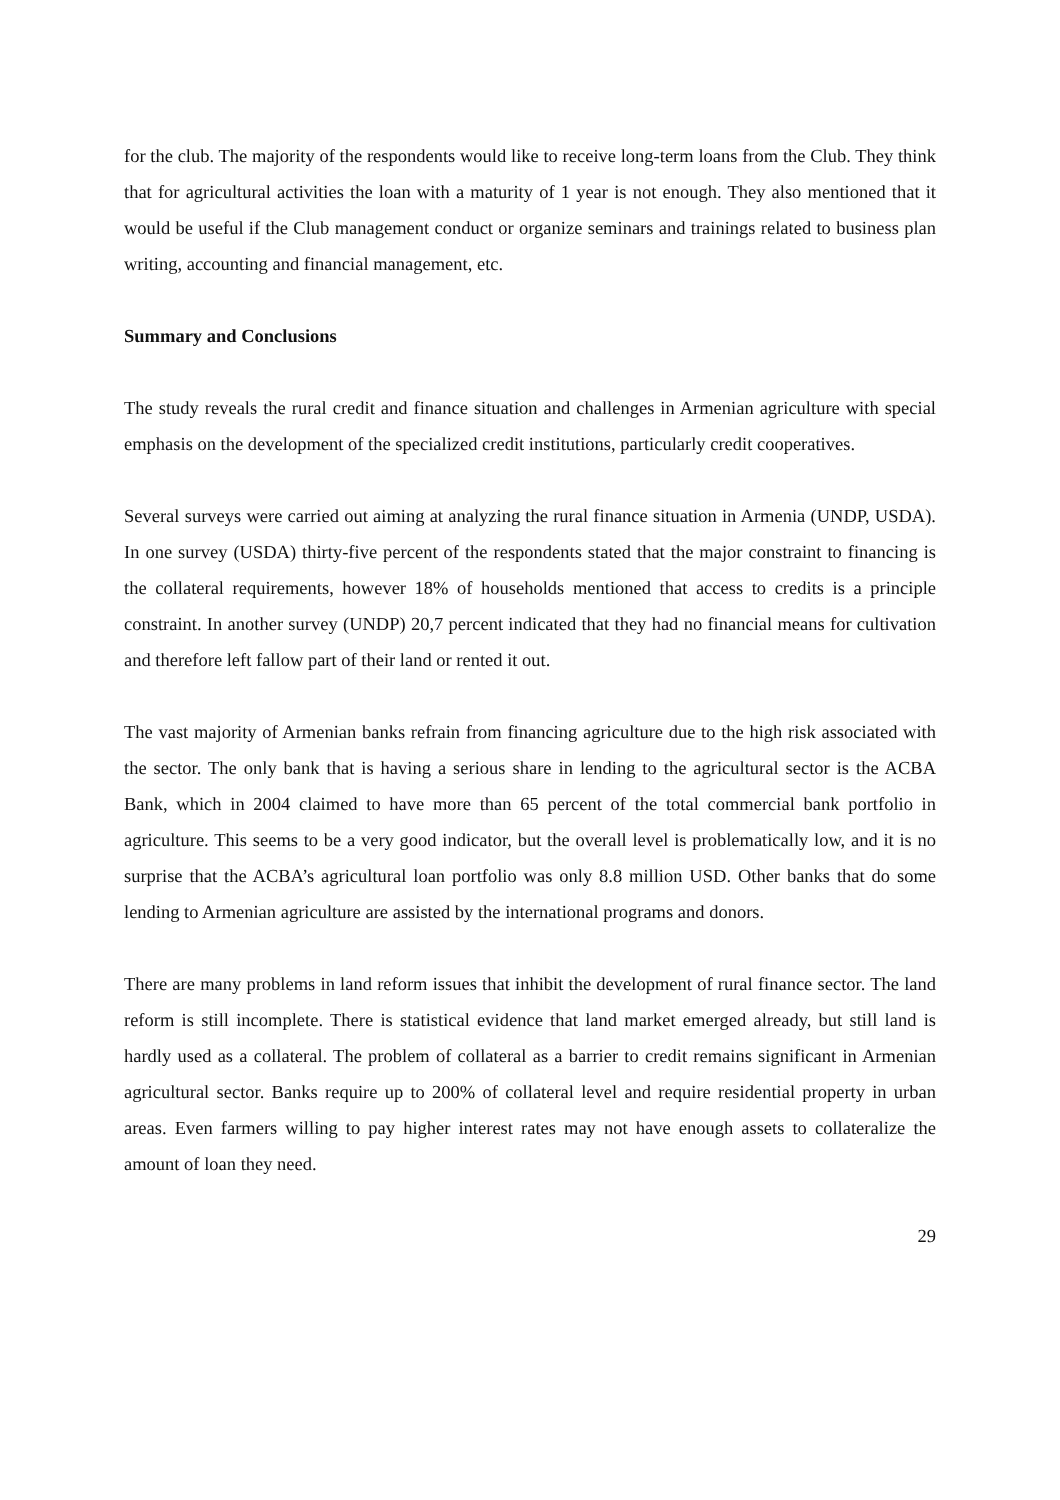for the club. The majority of the respondents would like to receive long-term loans from the Club. They think that for agricultural activities the loan with a maturity of 1 year is not enough. They also mentioned that it would be useful if the Club management conduct or organize seminars and trainings related to business plan writing, accounting and financial management, etc.
Summary and Conclusions
The study reveals the rural credit and finance situation and challenges in Armenian agriculture with special emphasis on the development of the specialized credit institutions, particularly credit cooperatives.
Several surveys were carried out aiming at analyzing the rural finance situation in Armenia (UNDP, USDA). In one survey (USDA) thirty-five percent of the respondents stated that the major constraint to financing is the collateral requirements, however 18% of households mentioned that access to credits is a principle constraint. In another survey (UNDP) 20,7 percent indicated that they had no financial means for cultivation and therefore left fallow part of their land or rented it out.
The vast majority of Armenian banks refrain from financing agriculture due to the high risk associated with the sector. The only bank that is having a serious share in lending to the agricultural sector is the ACBA Bank, which in 2004 claimed to have more than 65 percent of the total commercial bank portfolio in agriculture. This seems to be a very good indicator, but the overall level is problematically low, and it is no surprise that the ACBA’s agricultural loan portfolio was only 8.8 million USD. Other banks that do some lending to Armenian agriculture are assisted by the international programs and donors.
There are many problems in land reform issues that inhibit the development of rural finance sector. The land reform is still incomplete. There is statistical evidence that land market emerged already, but still land is hardly used as a collateral. The problem of collateral as a barrier to credit remains significant in Armenian agricultural sector. Banks require up to 200% of collateral level and require residential property in urban areas. Even farmers willing to pay higher interest rates may not have enough assets to collateralize the amount of loan they need.
29